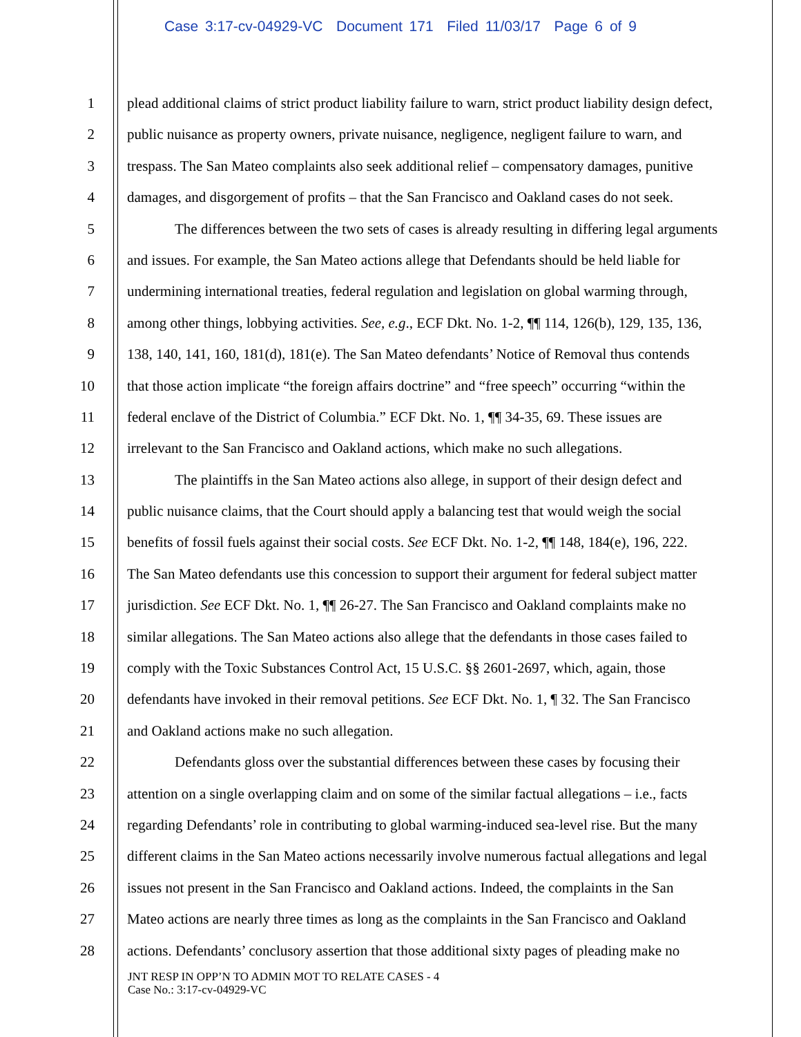Case 3:17-cv-04929-VC Document 171 Filed 11/03/17 Page 6 of 9
1 plead additional claims of strict product liability failure to warn, strict product liability design defect,
2 public nuisance as property owners, private nuisance, negligence, negligent failure to warn, and
3 trespass. The San Mateo complaints also seek additional relief – compensatory damages, punitive
4 damages, and disgorgement of profits – that the San Francisco and Oakland cases do not seek.
5 The differences between the two sets of cases is already resulting in differing legal arguments
6 and issues. For example, the San Mateo actions allege that Defendants should be held liable for
7 undermining international treaties, federal regulation and legislation on global warming through,
8 among other things, lobbying activities. See, e.g., ECF Dkt. No. 1-2, ¶¶ 114, 126(b), 129, 135, 136,
9 138, 140, 141, 160, 181(d), 181(e). The San Mateo defendants’ Notice of Removal thus contends
10 that those action implicate “the foreign affairs doctrine” and “free speech” occurring “within the
11 federal enclave of the District of Columbia.” ECF Dkt. No. 1, ¶¶ 34-35, 69. These issues are
12 irrelevant to the San Francisco and Oakland actions, which make no such allegations.
13 The plaintiffs in the San Mateo actions also allege, in support of their design defect and
14 public nuisance claims, that the Court should apply a balancing test that would weigh the social
15 benefits of fossil fuels against their social costs. See ECF Dkt. No. 1-2, ¶¶ 148, 184(e), 196, 222.
16 The San Mateo defendants use this concession to support their argument for federal subject matter
17 jurisdiction. See ECF Dkt. No. 1, ¶¶ 26-27. The San Francisco and Oakland complaints make no
18 similar allegations. The San Mateo actions also allege that the defendants in those cases failed to
19 comply with the Toxic Substances Control Act, 15 U.S.C. §§ 2601-2697, which, again, those
20 defendants have invoked in their removal petitions. See ECF Dkt. No. 1, ¶ 32. The San Francisco
21 and Oakland actions make no such allegation.
22 Defendants gloss over the substantial differences between these cases by focusing their
23 attention on a single overlapping claim and on some of the similar factual allegations – i.e., facts
24 regarding Defendants’ role in contributing to global warming-induced sea-level rise. But the many
25 different claims in the San Mateo actions necessarily involve numerous factual allegations and legal
26 issues not present in the San Francisco and Oakland actions. Indeed, the complaints in the San
27 Mateo actions are nearly three times as long as the complaints in the San Francisco and Oakland
28 actions. Defendants’ conclusory assertion that those additional sixty pages of pleading make no
JNT RESP IN OPP’N TO ADMIN MOT TO RELATE CASES - 4
Case No.: 3:17-cv-04929-VC